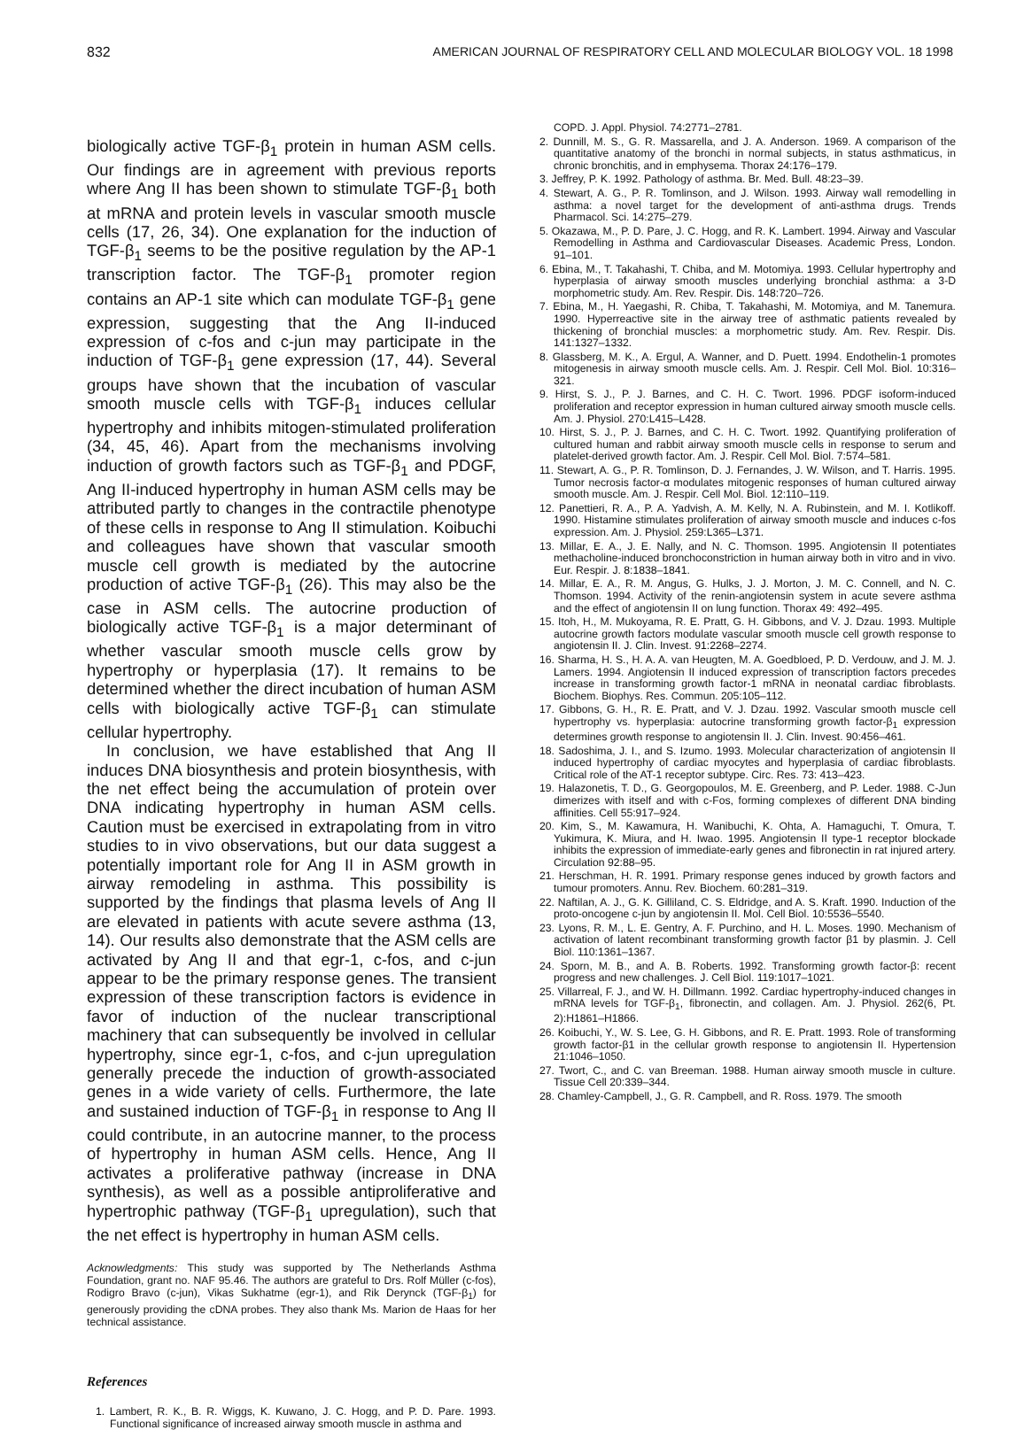832 AMERICAN JOURNAL OF RESPIRATORY CELL AND MOLECULAR BIOLOGY VOL. 18 1998
biologically active TGF-β<sub>1</sub> protein in human ASM cells. Our findings are in agreement with previous reports where Ang II has been shown to stimulate TGF-β<sub>1</sub> both at mRNA and protein levels in vascular smooth muscle cells (17, 26, 34). One explanation for the induction of TGF-β<sub>1</sub> seems to be the positive regulation by the AP-1 transcription factor. The TGF-β<sub>1</sub> promoter region contains an AP-1 site which can modulate TGF-β<sub>1</sub> gene expression, suggesting that the Ang II-induced expression of c-fos and c-jun may participate in the induction of TGF-β<sub>1</sub> gene expression (17, 44). Several groups have shown that the incubation of vascular smooth muscle cells with TGF-β<sub>1</sub> induces cellular hypertrophy and inhibits mitogen-stimulated proliferation (34, 45, 46). Apart from the mechanisms involving induction of growth factors such as TGF-β<sub>1</sub> and PDGF, Ang II-induced hypertrophy in human ASM cells may be attributed partly to changes in the contractile phenotype of these cells in response to Ang II stimulation. Koibuchi and colleagues have shown that vascular smooth muscle cell growth is mediated by the autocrine production of active TGF-β<sub>1</sub> (26). This may also be the case in ASM cells. The autocrine production of biologically active TGF-β<sub>1</sub> is a major determinant of whether vascular smooth muscle cells grow by hypertrophy or hyperplasia (17). It remains to be determined whether the direct incubation of human ASM cells with biologically active TGF-β<sub>1</sub> can stimulate cellular hypertrophy.
In conclusion, we have established that Ang II induces DNA biosynthesis and protein biosynthesis, with the net effect being the accumulation of protein over DNA indicating hypertrophy in human ASM cells. Caution must be exercised in extrapolating from in vitro studies to in vivo observations, but our data suggest a potentially important role for Ang II in ASM growth in airway remodeling in asthma. This possibility is supported by the findings that plasma levels of Ang II are elevated in patients with acute severe asthma (13, 14). Our results also demonstrate that the ASM cells are activated by Ang II and that egr-1, c-fos, and c-jun appear to be the primary response genes. The transient expression of these transcription factors is evidence in favor of induction of the nuclear transcriptional machinery that can subsequently be involved in cellular hypertrophy, since egr-1, c-fos, and c-jun upregulation generally precede the induction of growth-associated genes in a wide variety of cells. Furthermore, the late and sustained induction of TGF-β<sub>1</sub> in response to Ang II could contribute, in an autocrine manner, to the process of hypertrophy in human ASM cells. Hence, Ang II activates a proliferative pathway (increase in DNA synthesis), as well as a possible antiproliferative and hypertrophic pathway (TGF-β<sub>1</sub> upregulation), such that the net effect is hypertrophy in human ASM cells.
Acknowledgments: This study was supported by The Netherlands Asthma Foundation, grant no. NAF 95.46. The authors are grateful to Drs. Rolf Müller (c-fos), Rodigro Bravo (c-jun), Vikas Sukhatme (egr-1), and Rik Derynck (TGF-β<sub>1</sub>) for generously providing the cDNA probes. They also thank Ms. Marion de Haas for her technical assistance.
References
1. Lambert, R. K., B. R. Wiggs, K. Kuwano, J. C. Hogg, and P. D. Pare. 1993. Functional significance of increased airway smooth muscle in asthma and
COPD. J. Appl. Physiol. 74:2771–2781.
2. Dunnill, M. S., G. R. Massarella, and J. A. Anderson. 1969. A comparison of the quantitative anatomy of the bronchi in normal subjects, in status asthmaticus, in chronic bronchitis, and in emphysema. Thorax 24:176–179.
3. Jeffrey, P. K. 1992. Pathology of asthma. Br. Med. Bull. 48:23–39.
4. Stewart, A. G., P. R. Tomlinson, and J. Wilson. 1993. Airway wall remodelling in asthma: a novel target for the development of anti-asthma drugs. Trends Pharmacol. Sci. 14:275–279.
5. Okazawa, M., P. D. Pare, J. C. Hogg, and R. K. Lambert. 1994. Airway and Vascular Remodelling in Asthma and Cardiovascular Diseases. Academic Press, London. 91–101.
6. Ebina, M., T. Takahashi, T. Chiba, and M. Motomiya. 1993. Cellular hypertrophy and hyperplasia of airway smooth muscles underlying bronchial asthma: a 3-D morphometric study. Am. Rev. Respir. Dis. 148:720–726.
7. Ebina, M., H. Yaegashi, R. Chiba, T. Takahashi, M. Motomiya, and M. Tanemura. 1990. Hyperreactive site in the airway tree of asthmatic patients revealed by thickening of bronchial muscles: a morphometric study. Am. Rev. Respir. Dis. 141:1327–1332.
8. Glassberg, M. K., A. Ergul, A. Wanner, and D. Puett. 1994. Endothelin-1 promotes mitogenesis in airway smooth muscle cells. Am. J. Respir. Cell Mol. Biol. 10:316–321.
9. Hirst, S. J., P. J. Barnes, and C. H. C. Twort. 1996. PDGF isoform-induced proliferation and receptor expression in human cultured airway smooth muscle cells. Am. J. Physiol. 270:L415–L428.
10. Hirst, S. J., P. J. Barnes, and C. H. C. Twort. 1992. Quantifying proliferation of cultured human and rabbit airway smooth muscle cells in response to serum and platelet-derived growth factor. Am. J. Respir. Cell Mol. Biol. 7:574–581.
11. Stewart, A. G., P. R. Tomlinson, D. J. Fernandes, J. W. Wilson, and T. Harris. 1995. Tumor necrosis factor-α modulates mitogenic responses of human cultured airway smooth muscle. Am. J. Respir. Cell Mol. Biol. 12:110–119.
12. Panettieri, R. A., P. A. Yadvish, A. M. Kelly, N. A. Rubinstein, and M. I. Kotlikoff. 1990. Histamine stimulates proliferation of airway smooth muscle and induces c-fos expression. Am. J. Physiol. 259:L365–L371.
13. Millar, E. A., J. E. Nally, and N. C. Thomson. 1995. Angiotensin II potentiates methacholine-induced bronchoconstriction in human airway both in vitro and in vivo. Eur. Respir. J. 8:1838–1841.
14. Millar, E. A., R. M. Angus, G. Hulks, J. J. Morton, J. M. C. Connell, and N. C. Thomson. 1994. Activity of the renin-angiotensin system in acute severe asthma and the effect of angiotensin II on lung function. Thorax 49: 492–495.
15. Itoh, H., M. Mukoyama, R. E. Pratt, G. H. Gibbons, and V. J. Dzau. 1993. Multiple autocrine growth factors modulate vascular smooth muscle cell growth response to angiotensin II. J. Clin. Invest. 91:2268–2274.
16. Sharma, H. S., H. A. A. van Heugten, M. A. Goedbloed, P. D. Verdouw, and J. M. J. Lamers. 1994. Angiotensin II induced expression of transcription factors precedes increase in transforming growth factor-1 mRNA in neonatal cardiac fibroblasts. Biochem. Biophys. Res. Commun. 205:105–112.
17. Gibbons, G. H., R. E. Pratt, and V. J. Dzau. 1992. Vascular smooth muscle cell hypertrophy vs. hyperplasia: autocrine transforming growth factor-β<sub>1</sub> expression determines growth response to angiotensin II. J. Clin. Invest. 90:456–461.
18. Sadoshima, J. I., and S. Izumo. 1993. Molecular characterization of angiotensin II induced hypertrophy of cardiac myocytes and hyperplasia of cardiac fibroblasts. Critical role of the AT-1 receptor subtype. Circ. Res. 73: 413–423.
19. Halazonetis, T. D., G. Georgopoulos, M. E. Greenberg, and P. Leder. 1988. C-Jun dimerizes with itself and with c-Fos, forming complexes of different DNA binding affinities. Cell 55:917–924.
20. Kim, S., M. Kawamura, H. Wanibuchi, K. Ohta, A. Hamaguchi, T. Omura, T. Yukimura, K. Miura, and H. Iwao. 1995. Angiotensin II type-1 receptor blockade inhibits the expression of immediate-early genes and fibronectin in rat injured artery. Circulation 92:88–95.
21. Herschman, H. R. 1991. Primary response genes induced by growth factors and tumour promoters. Annu. Rev. Biochem. 60:281–319.
22. Naftilan, A. J., G. K. Gilliland, C. S. Eldridge, and A. S. Kraft. 1990. Induction of the proto-oncogene c-jun by angiotensin II. Mol. Cell Biol. 10:5536–5540.
23. Lyons, R. M., L. E. Gentry, A. F. Purchino, and H. L. Moses. 1990. Mechanism of activation of latent recombinant transforming growth factor β1 by plasmin. J. Cell Biol. 110:1361–1367.
24. Sporn, M. B., and A. B. Roberts. 1992. Transforming growth factor-β: recent progress and new challenges. J. Cell Biol. 119:1017–1021.
25. Villarreal, F. J., and W. H. Dillmann. 1992. Cardiac hypertrophy-induced changes in mRNA levels for TGF-β<sub>1</sub>, fibronectin, and collagen. Am. J. Physiol. 262(6, Pt. 2):H1861–H1866.
26. Koibuchi, Y., W. S. Lee, G. H. Gibbons, and R. E. Pratt. 1993. Role of transforming growth factor-β1 in the cellular growth response to angiotensin II. Hypertension 21:1046–1050.
27. Twort, C., and C. van Breeman. 1988. Human airway smooth muscle in culture. Tissue Cell 20:339–344.
28. Chamley-Campbell, J., G. R. Campbell, and R. Ross. 1979. The smooth